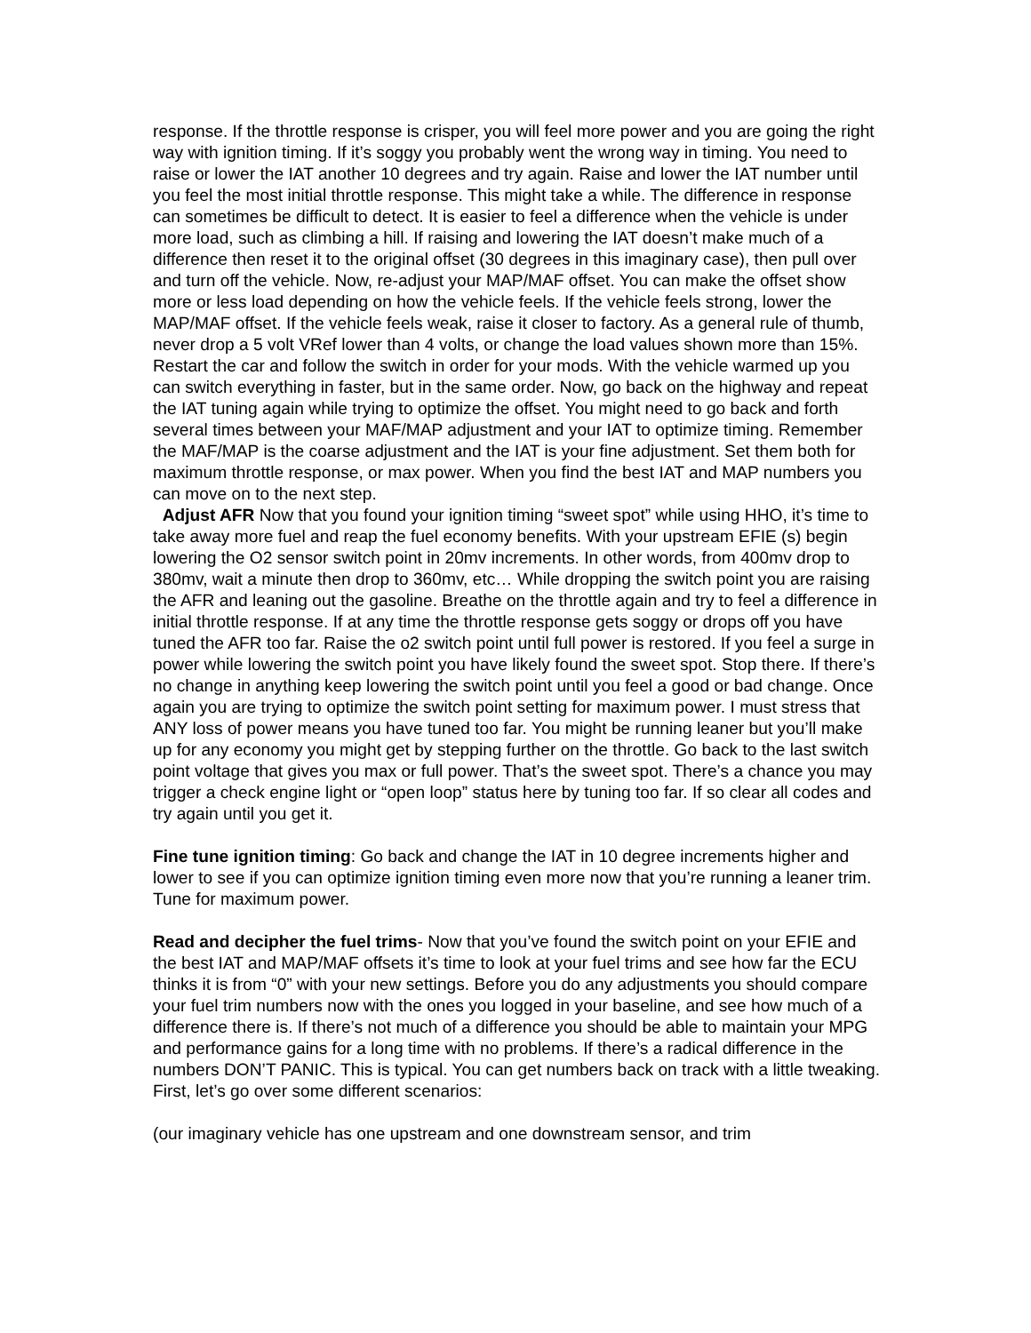response. If the throttle response is crisper, you will feel more power and you are going the right way with ignition timing. If it’s soggy you probably went the wrong way in timing. You need to raise or lower the IAT another 10 degrees and try again. Raise and lower the IAT number until you feel the most initial throttle response. This might take a while. The difference in response can sometimes be difficult to detect. It is easier to feel a difference when the vehicle is under more load, such as climbing a hill. If raising and lowering the IAT doesn’t make much of a difference then reset it to the original offset (30 degrees in this imaginary case), then pull over and turn off the vehicle. Now, re-adjust your MAP/MAF offset. You can make the offset show more or less load depending on how the vehicle feels. If the vehicle feels strong, lower the MAP/MAF offset. If the vehicle feels weak, raise it closer to factory. As a general rule of thumb, never drop a 5 volt VRef lower than 4 volts, or change the load values shown more than 15%. Restart the car and follow the switch in order for your mods. With the vehicle warmed up you can switch everything in faster, but in the same order. Now, go back on the highway and repeat the IAT tuning again while trying to optimize the offset. You might need to go back and forth several times between your MAF/MAP adjustment and your IAT to optimize timing. Remember the MAF/MAP is the coarse adjustment and the IAT is your fine adjustment. Set them both for maximum throttle response, or max power. When you find the best IAT and MAP numbers you can move on to the next step.
Adjust AFR Now that you found your ignition timing “sweet spot” while using HHO, it’s time to take away more fuel and reap the fuel economy benefits. With your upstream EFIE (s) begin lowering the O2 sensor switch point in 20mv increments. In other words, from 400mv drop to 380mv, wait a minute then drop to 360mv, etc… While dropping the switch point you are raising the AFR and leaning out the gasoline. Breathe on the throttle again and try to feel a difference in initial throttle response. If at any time the throttle response gets soggy or drops off you have tuned the AFR too far. Raise the o2 switch point until full power is restored. If you feel a surge in power while lowering the switch point you have likely found the sweet spot. Stop there. If there’s no change in anything keep lowering the switch point until you feel a good or bad change. Once again you are trying to optimize the switch point setting for maximum power. I must stress that ANY loss of power means you have tuned too far. You might be running leaner but you’ll make up for any economy you might get by stepping further on the throttle. Go back to the last switch point voltage that gives you max or full power. That’s the sweet spot. There’s a chance you may trigger a check engine light or “open loop” status here by tuning too far. If so clear all codes and try again until you get it.
Fine tune ignition timing: Go back and change the IAT in 10 degree increments higher and lower to see if you can optimize ignition timing even more now that you’re running a leaner trim. Tune for maximum power.
Read and decipher the fuel trims- Now that you’ve found the switch point on your EFIE and the best IAT and MAP/MAF offsets it’s time to look at your fuel trims and see how far the ECU thinks it is from “0” with your new settings. Before you do any adjustments you should compare your fuel trim numbers now with the ones you logged in your baseline, and see how much of a difference there is. If there’s not much of a difference you should be able to maintain your MPG and performance gains for a long time with no problems. If there’s a radical difference in the numbers DON’T PANIC. This is typical. You can get numbers back on track with a little tweaking. First, let’s go over some different scenarios:
(our imaginary vehicle has one upstream and one downstream sensor, and trim